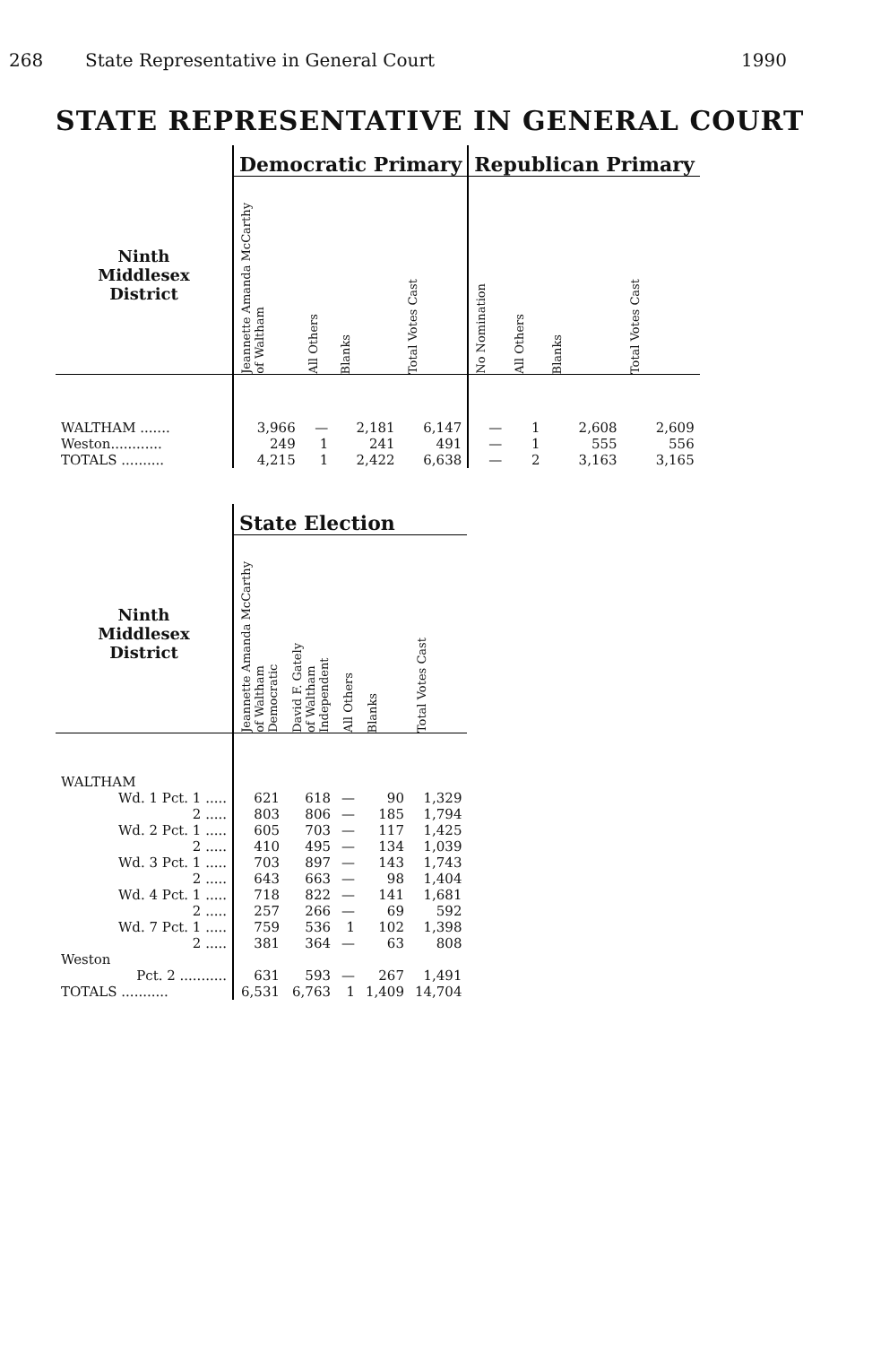268 State Representative in General Court 1990
STATE REPRESENTATIVE IN GENERAL COURT
| | Democratic Primary | | | | Republican Primary | | | |
| --- | --- | --- | --- | --- | --- | --- | --- | --- |
| Ninth Middlesex District | Jeannette Amanda McCarthy of Waltham | All Others | Blanks | Total Votes Cast | No Nomination | All Others | Blanks | Total Votes Cast |
| WALTHAM ....... | 3,966 | — | 2,181 | 6,147 | — | 1 | 2,608 | 2,609 |
| Weston............ | 249 | 1 | 241 | 491 | — | 1 | 555 | 556 |
| TOTALS .......... | 4,215 | 1 | 2,422 | 6,638 | — | 2 | 3,163 | 3,165 |
| | State Election | | | | |
| --- | --- | --- | --- | --- | --- |
| Ninth Middlesex District | Jeannette Amanda McCarthy of Waltham Democratic | David F. Gately of Waltham Independent | All Others | Blanks | Total Votes Cast |
| WALTHAM | | | | | |
| Wd. 1 Pct. 1 ..... | 621 | 618 | — | 90 | 1,329 |
| 2 ..... | 803 | 806 | — | 185 | 1,794 |
| Wd. 2 Pct. 1 ..... | 605 | 703 | — | 117 | 1,425 |
| 2 ..... | 410 | 495 | — | 134 | 1,039 |
| Wd. 3 Pct. 1 ..... | 703 | 897 | — | 143 | 1,743 |
| 2 ..... | 643 | 663 | — | 98 | 1,404 |
| Wd. 4 Pct. 1 ..... | 718 | 822 | — | 141 | 1,681 |
| 2 ..... | 257 | 266 | — | 69 | 592 |
| Wd. 7 Pct. 1 ..... | 759 | 536 | 1 | 102 | 1,398 |
| 2 ..... | 381 | 364 | — | 63 | 808 |
| Weston | | | | | |
| Pct. 2 ........... | 631 | 593 | — | 267 | 1,491 |
| TOTALS ........... | 6,531 | 6,763 | 1 | 1,409 | 14,704 |